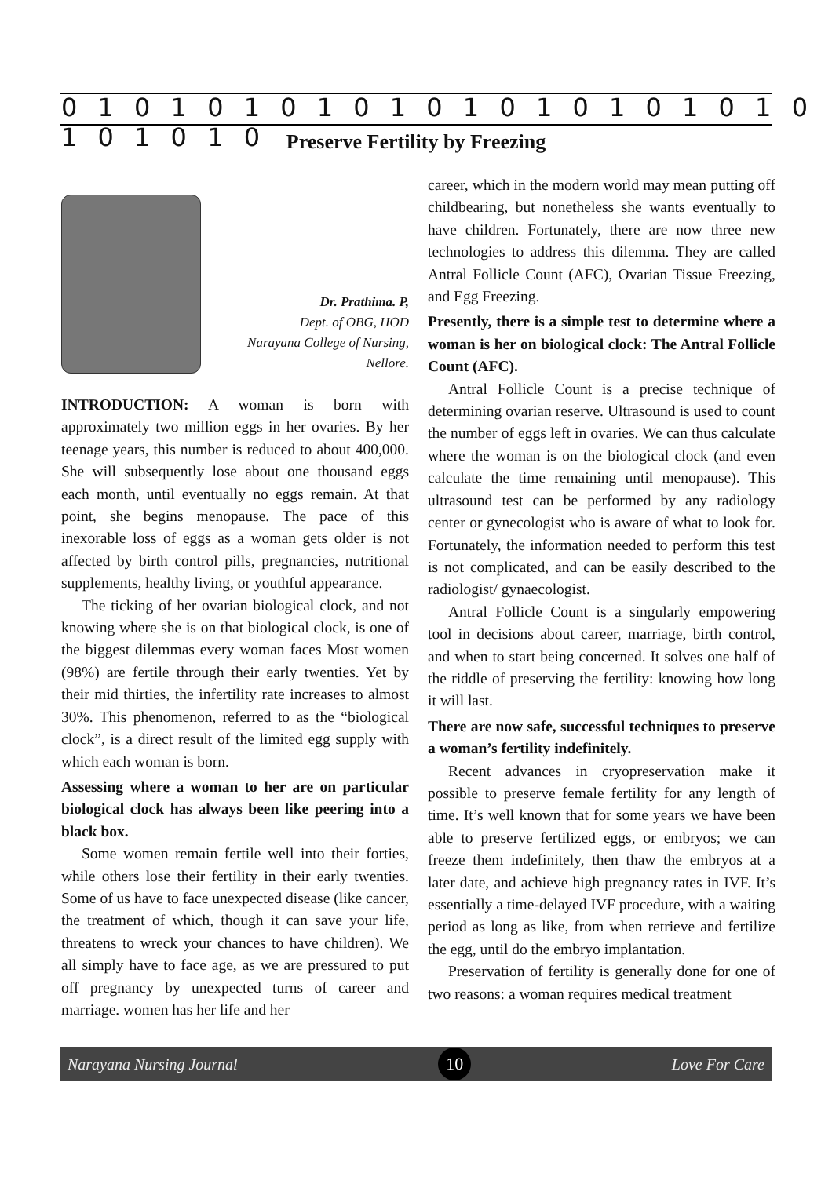0 1 0 1 0 1 0 1 0 1 0 1 0 1 0 1 0 1 0 1 0 1 0 1 0 1 0
Preserve Fertility by Freezing
Dr. Prathima. P,
Dept. of OBG, HOD
Narayana College of Nursing,
Nellore.
INTRODUCTION: A woman is born with approximately two million eggs in her ovaries. By her teenage years, this number is reduced to about 400,000. She will subsequently lose about one thousand eggs each month, until eventually no eggs remain. At that point, she begins menopause. The pace of this inexorable loss of eggs as a woman gets older is not affected by birth control pills, pregnancies, nutritional supplements, healthy living, or youthful appearance.
The ticking of her ovarian biological clock, and not knowing where she is on that biological clock, is one of the biggest dilemmas every woman faces Most women (98%) are fertile through their early twenties. Yet by their mid thirties, the infertility rate increases to almost 30%. This phenomenon, referred to as the “biological clock”, is a direct result of the limited egg supply with which each woman is born.
Assessing where a woman to her are on particular biological clock has always been like peering into a black box.
Some women remain fertile well into their forties, while others lose their fertility in their early twenties. Some of us have to face unexpected disease (like cancer, the treatment of which, though it can save your life, threatens to wreck your chances to have children). We all simply have to face age, as we are pressured to put off pregnancy by unexpected turns of career and marriage. women has her life and her
career, which in the modern world may mean putting off childbearing, but nonetheless she wants eventually to have children. Fortunately, there are now three new technologies to address this dilemma. They are called Antral Follicle Count (AFC), Ovarian Tissue Freezing, and Egg Freezing.
Presently, there is a simple test to determine where a woman is her on biological clock: The Antral Follicle Count (AFC).
Antral Follicle Count is a precise technique of determining ovarian reserve. Ultrasound is used to count the number of eggs left in ovaries. We can thus calculate where the woman is on the biological clock (and even calculate the time remaining until menopause). This ultrasound test can be performed by any radiology center or gynecologist who is aware of what to look for. Fortunately, the information needed to perform this test is not complicated, and can be easily described to the radiologist/ gynaecologist.
Antral Follicle Count is a singularly empowering tool in decisions about career, marriage, birth control, and when to start being concerned. It solves one half of the riddle of preserving the fertility: knowing how long it will last.
There are now safe, successful techniques to preserve a woman’s fertility indefinitely.
Recent advances in cryopreservation make it possible to preserve female fertility for any length of time. It’s well known that for some years we have been able to preserve fertilized eggs, or embryos; we can freeze them indefinitely, then thaw the embryos at a later date, and achieve high pregnancy rates in IVF. It’s essentially a time-delayed IVF procedure, with a waiting period as long as like, from when retrieve and fertilize the egg, until do the embryo implantation.
Preservation of fertility is generally done for one of two reasons: a woman requires medical treatment
Narayana Nursing Journal 10 Love For Care